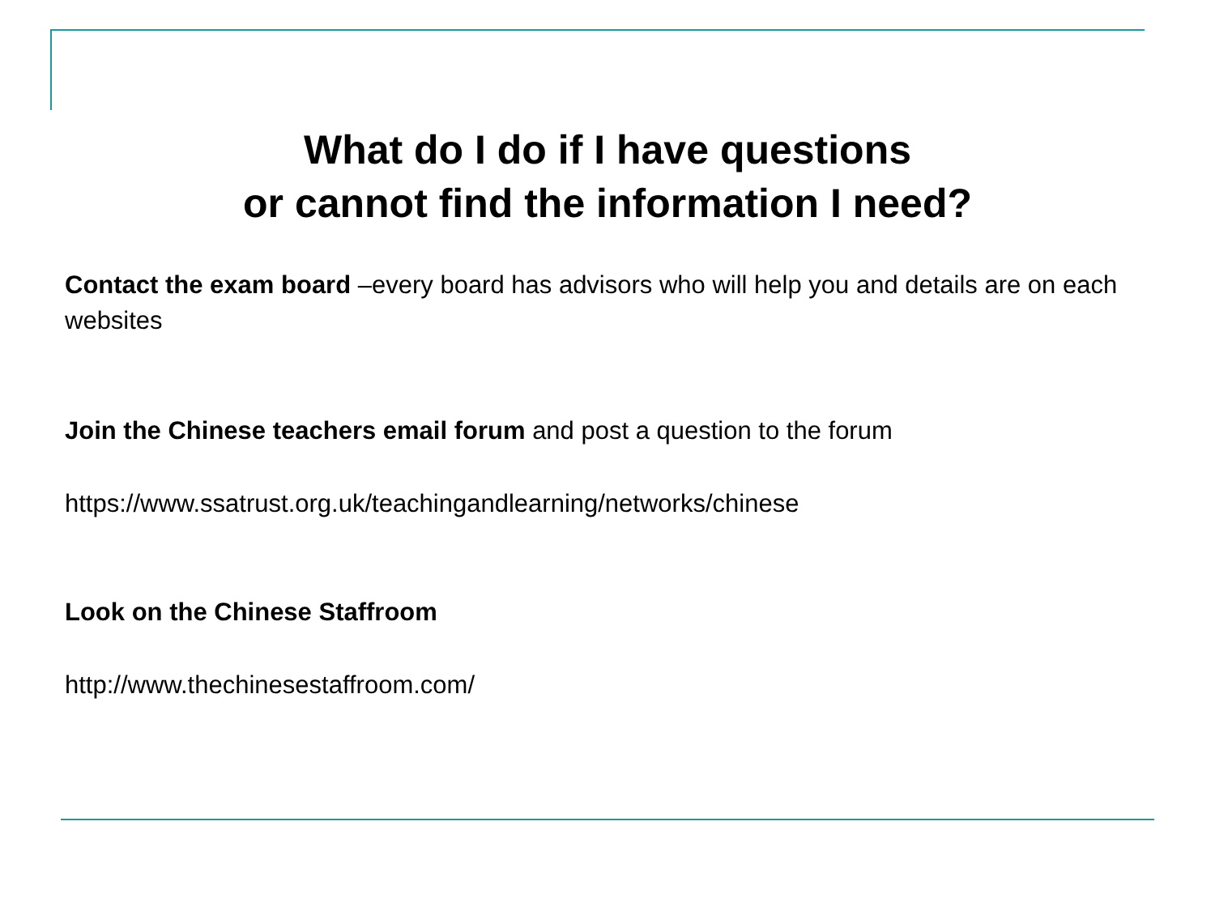What do I do if I have questions
or cannot find the information I need?
Contact the exam board –every board has advisors who will help you and details are on each websites
Join the Chinese teachers email forum and post a question to the forum
https://www.ssatrust.org.uk/teachingandlearning/networks/chinese
Look on the Chinese Staffroom
http://www.thechinesestaffroom.com/